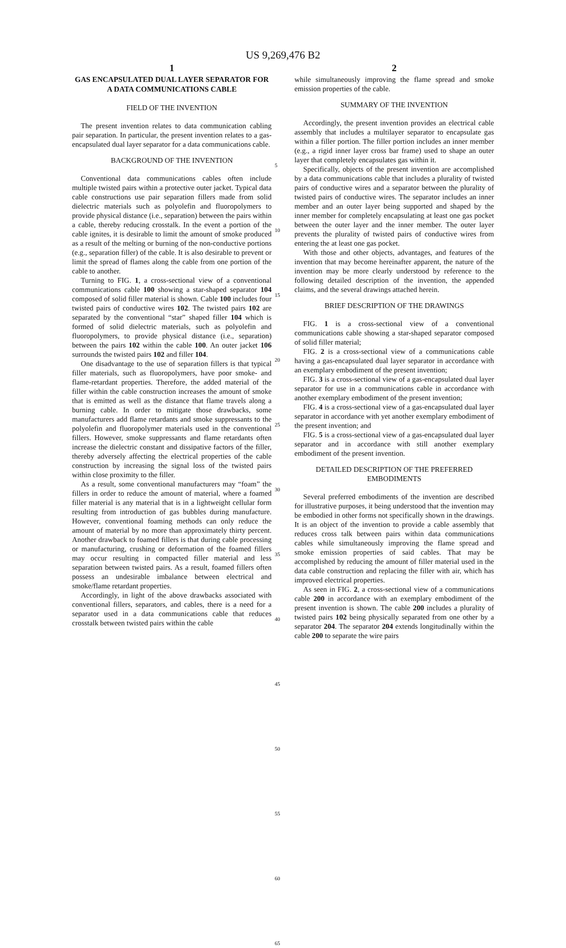US 9,269,476 B2
1
GAS ENCAPSULATED DUAL LAYER SEPARATOR FOR A DATA COMMUNICATIONS CABLE
FIELD OF THE INVENTION
The present invention relates to data communication cabling pair separation. In particular, the present invention relates to a gas-encapsulated dual layer separator for a data communications cable.
BACKGROUND OF THE INVENTION
Conventional data communications cables often include multiple twisted pairs within a protective outer jacket. Typical data cable constructions use pair separation fillers made from solid dielectric materials such as polyolefin and fluoropolymers to provide physical distance (i.e., separation) between the pairs within a cable, thereby reducing crosstalk. In the event a portion of the cable ignites, it is desirable to limit the amount of smoke produced as a result of the melting or burning of the non-conductive portions (e.g., separation filler) of the cable. It is also desirable to prevent or limit the spread of flames along the cable from one portion of the cable to another.
Turning to FIG. 1, a cross-sectional view of a conventional communications cable 100 showing a star-shaped separator 104 composed of solid filler material is shown. Cable 100 includes four twisted pairs of conductive wires 102. The twisted pairs 102 are separated by the conventional “star” shaped filler 104 which is formed of solid dielectric materials, such as polyolefin and fluoropolymers, to provide physical distance (i.e., separation) between the pairs 102 within the cable 100. An outer jacket 106 surrounds the twisted pairs 102 and filler 104.
One disadvantage to the use of separation fillers is that typical filler materials, such as fluoropolymers, have poor smoke- and flame-retardant properties. Therefore, the added material of the filler within the cable construction increases the amount of smoke that is emitted as well as the distance that flame travels along a burning cable. In order to mitigate those drawbacks, some manufacturers add flame retardants and smoke suppressants to the polyolefin and fluoropolymer materials used in the conventional fillers. However, smoke suppressants and flame retardants often increase the dielectric constant and dissipative factors of the filler, thereby adversely affecting the electrical properties of the cable construction by increasing the signal loss of the twisted pairs within close proximity to the filler.
As a result, some conventional manufacturers may “foam” the fillers in order to reduce the amount of material, where a foamed filler material is any material that is in a lightweight cellular form resulting from introduction of gas bubbles during manufacture. However, conventional foaming methods can only reduce the amount of material by no more than approximately thirty percent. Another drawback to foamed fillers is that during cable processing or manufacturing, crushing or deformation of the foamed fillers may occur resulting in compacted filler material and less separation between twisted pairs. As a result, foamed fillers often possess an undesirable imbalance between electrical and smoke/flame retardant properties.
Accordingly, in light of the above drawbacks associated with conventional fillers, separators, and cables, there is a need for a separator used in a data communications cable that reduces crosstalk between twisted pairs within the cable
5
10
15
20
25
30
35
40
45
50
55
60
65
2
while simultaneously improving the flame spread and smoke emission properties of the cable.
SUMMARY OF THE INVENTION
Accordingly, the present invention provides an electrical cable assembly that includes a multilayer separator to encapsulate gas within a filler portion. The filler portion includes an inner member (e.g., a rigid inner layer cross bar frame) used to shape an outer layer that completely encapsulates gas within it.
Specifically, objects of the present invention are accomplished by a data communications cable that includes a plurality of twisted pairs of conductive wires and a separator between the plurality of twisted pairs of conductive wires. The separator includes an inner member and an outer layer being supported and shaped by the inner member for completely encapsulating at least one gas pocket between the outer layer and the inner member. The outer layer prevents the plurality of twisted pairs of conductive wires from entering the at least one gas pocket.
With those and other objects, advantages, and features of the invention that may become hereinafter apparent, the nature of the invention may be more clearly understood by reference to the following detailed description of the invention, the appended claims, and the several drawings attached herein.
BRIEF DESCRIPTION OF THE DRAWINGS
FIG. 1 is a cross-sectional view of a conventional communications cable showing a star-shaped separator composed of solid filler material;
FIG. 2 is a cross-sectional view of a communications cable having a gas-encapsulated dual layer separator in accordance with an exemplary embodiment of the present invention;
FIG. 3 is a cross-sectional view of a gas-encapsulated dual layer separator for use in a communications cable in accordance with another exemplary embodiment of the present invention;
FIG. 4 is a cross-sectional view of a gas-encapsulated dual layer separator in accordance with yet another exemplary embodiment of the present invention; and
FIG. 5 is a cross-sectional view of a gas-encapsulated dual layer separator and in accordance with still another exemplary embodiment of the present invention.
DETAILED DESCRIPTION OF THE PREFERRED EMBODIMENTS
Several preferred embodiments of the invention are described for illustrative purposes, it being understood that the invention may be embodied in other forms not specifically shown in the drawings. It is an object of the invention to provide a cable assembly that reduces cross talk between pairs within data communications cables while simultaneously improving the flame spread and smoke emission properties of said cables. That may be accomplished by reducing the amount of filler material used in the data cable construction and replacing the filler with air, which has improved electrical properties.
As seen in FIG. 2, a cross-sectional view of a communications cable 200 in accordance with an exemplary embodiment of the present invention is shown. The cable 200 includes a plurality of twisted pairs 102 being physically separated from one other by a separator 204. The separator 204 extends longitudinally within the cable 200 to separate the wire pairs